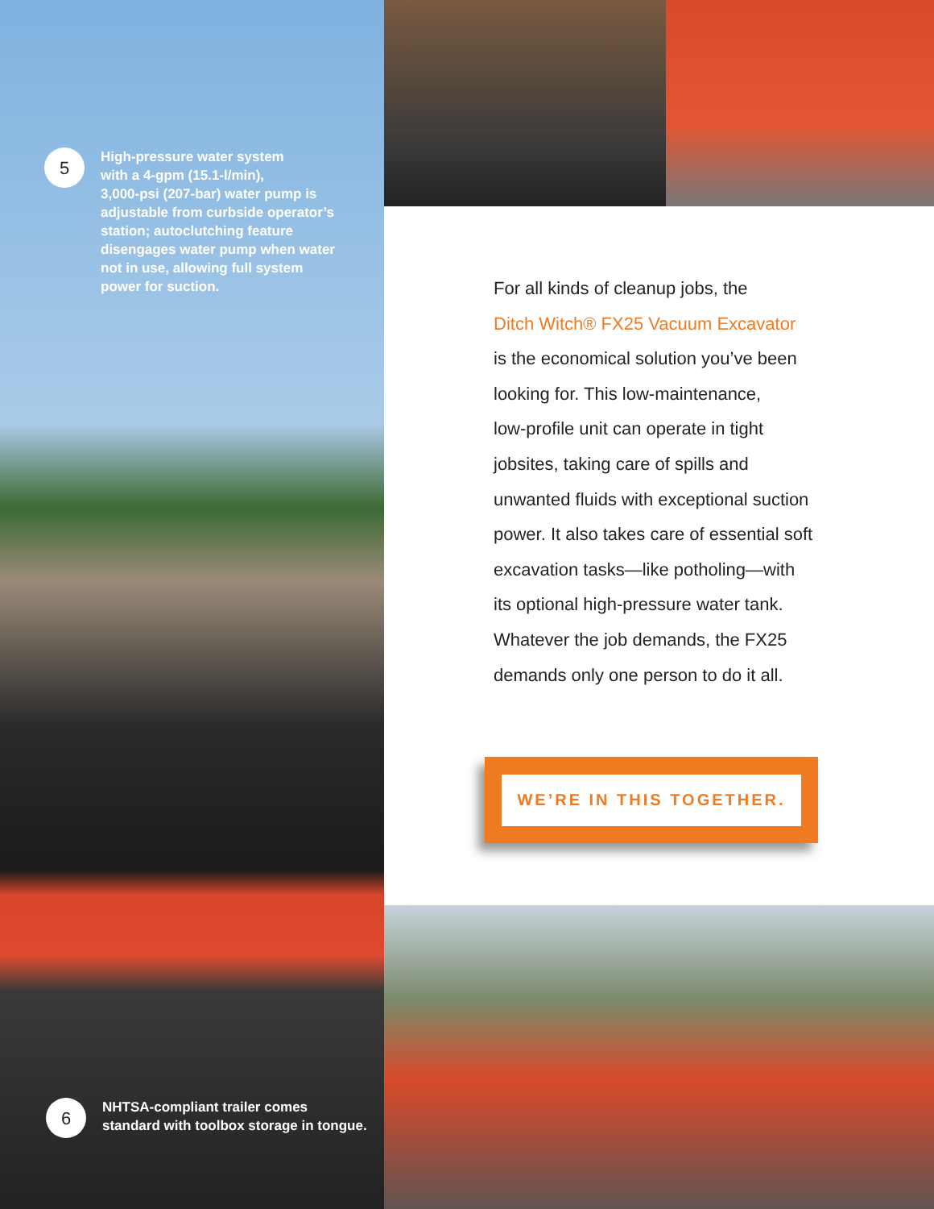5
High-pressure water system
with a 4-gpm (15.1-l/min),
3,000-psi (207-bar) water pump is
adjustable from curbside operator’s
station; autoclutching feature
disengages water pump when water
not in use, allowing full system
power for suction.
6
NHTSA-compliant trailer comes
standard with toolbox storage in tongue.
For all kinds of cleanup jobs, the
Ditch Witch® FX25 Vacuum Excavator
is the economical solution you’ve been
looking for. This low-maintenance,
low-profile unit can operate in tight
jobsites, taking care of spills and
unwanted fluids with exceptional suction
power. It also takes care of essential soft
excavation tasks—like potholing—with
its optional high-pressure water tank.
Whatever the job demands, the FX25
demands only one person to do it all.
WE’RE IN THIS TOGETHER.